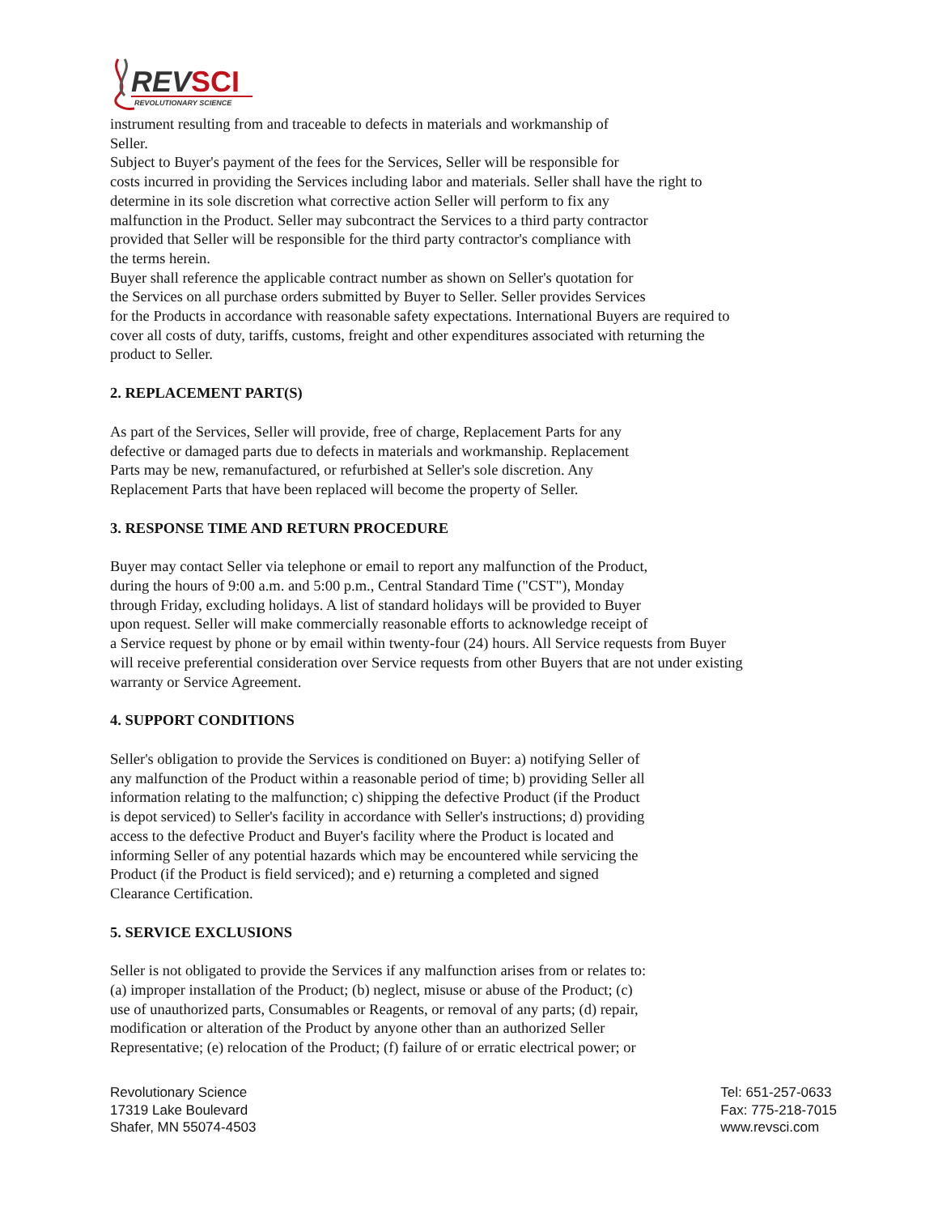REV
SCI
REVOLUTIONARY SCIENCE
instrument resulting from and traceable to defects in materials and workmanship of
Seller.
Subject to Buyer's payment of the fees for the Services, Seller will be responsible for
costs incurred in providing the Services including labor and materials. Seller shall have the right to
determine in its sole discretion what corrective action Seller will perform to fix any
malfunction in the Product. Seller may subcontract the Services to a third party contractor
provided that Seller will be responsible for the third party contractor's compliance with
the terms herein.
Buyer shall reference the applicable contract number as shown on Seller's quotation for
the Services on all purchase orders submitted by Buyer to Seller. Seller provides Services
for the Products in accordance with reasonable safety expectations. International Buyers are required to
cover all costs of duty, tariffs, customs, freight and other expenditures associated with returning the
product to Seller.
2. REPLACEMENT PART(S)
As part of the Services, Seller will provide, free of charge, Replacement Parts for any
defective or damaged parts due to defects in materials and workmanship. Replacement
Parts may be new, remanufactured, or refurbished at Seller's sole discretion. Any
Replacement Parts that have been replaced will become the property of Seller.
3. RESPONSE TIME AND RETURN PROCEDURE
Buyer may contact Seller via telephone or email to report any malfunction of the Product,
during the hours of 9:00 a.m. and 5:00 p.m., Central Standard Time ("CST"), Monday
through Friday, excluding holidays. A list of standard holidays will be provided to Buyer
upon request. Seller will make commercially reasonable efforts to acknowledge receipt of
a Service request by phone or by email within twenty-four (24) hours. All Service requests from Buyer
will receive preferential consideration over Service requests from other Buyers that are not under existing
warranty or Service Agreement.
4. SUPPORT CONDITIONS
Seller's obligation to provide the Services is conditioned on Buyer: a) notifying Seller of
any malfunction of the Product within a reasonable period of time; b) providing Seller all
information relating to the malfunction; c) shipping the defective Product (if the Product
is depot serviced) to Seller's facility in accordance with Seller's instructions; d) providing
access to the defective Product and Buyer's facility where the Product is located and
informing Seller of any potential hazards which may be encountered while servicing the
Product (if the Product is field serviced); and e) returning a completed and signed
Clearance Certification.
5. SERVICE EXCLUSIONS
Seller is not obligated to provide the Services if any malfunction arises from or relates to:
(a) improper installation of the Product; (b) neglect, misuse or abuse of the Product; (c)
use of unauthorized parts, Consumables or Reagents, or removal of any parts; (d) repair,
modification or alteration of the Product by anyone other than an authorized Seller
Representative; (e) relocation of the Product; (f) failure of or erratic electrical power; or
Revolutionary Science
17319 Lake Boulevard
Shafer, MN 55074-4503
Tel: 651-257-0633
Fax: 775-218-7015
www.revsci.com